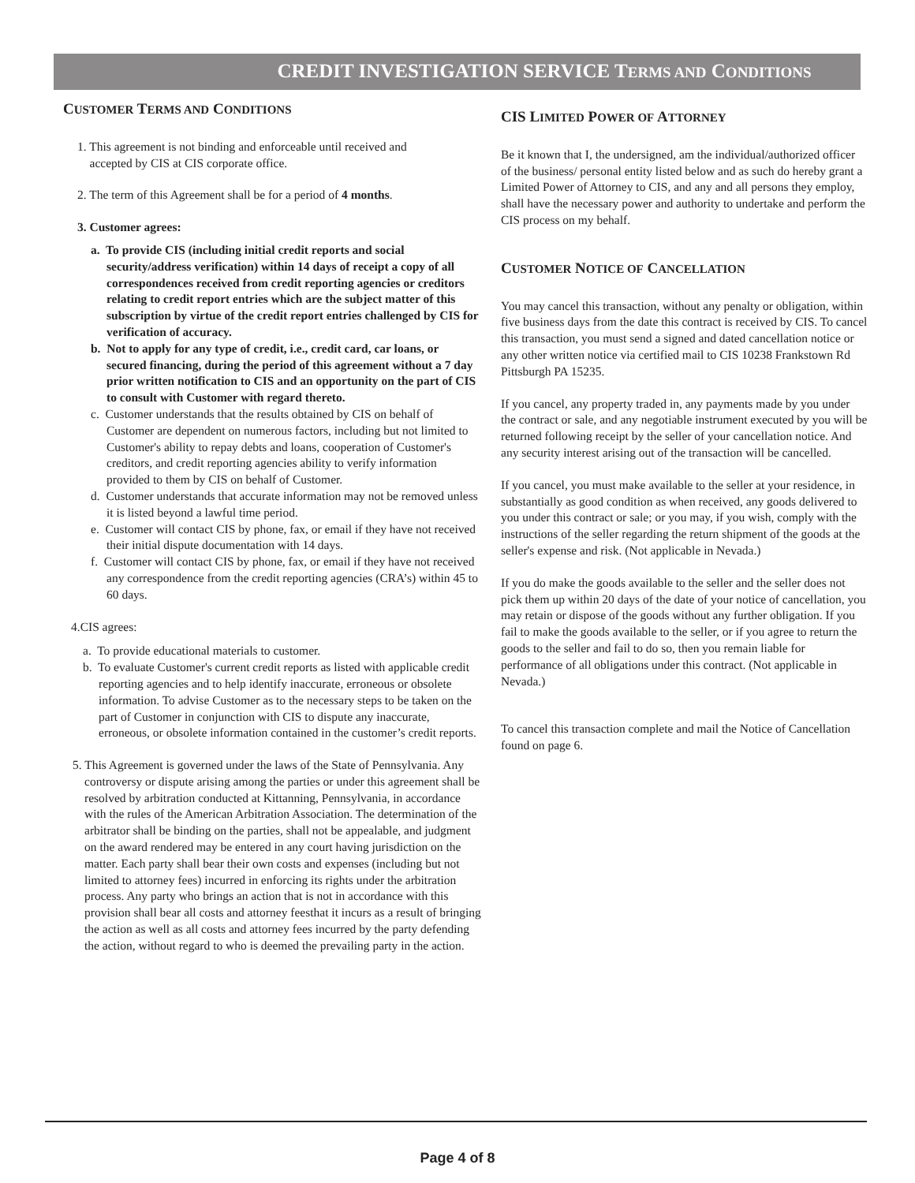CREDIT INVESTIGATION SERVICE TERMS AND CONDITIONS
CUSTOMER TERMS AND CONDITIONS
1. This agreement is not binding and enforceable until received and
accepted by CIS at CIS corporate office.
2. The term of this Agreement shall be for a period of 4 months.
3. Customer agrees:
a. To provide CIS (including initial credit reports and social security/address verification) within 14 days of receipt a copy of all correspondences received from credit reporting agencies or creditors relating to credit report entries which are the subject matter of this subscription by virtue of the credit report entries challenged by CIS for verification of accuracy.
b. Not to apply for any type of credit, i.e., credit card, car loans, or secured financing, during the period of this agreement without a 7 day prior written notification to CIS and an opportunity on the part of CIS to consult with Customer with regard thereto.
c. Customer understands that the results obtained by CIS on behalf of Customer are dependent on numerous factors, including but not limited to Customer's ability to repay debts and loans, cooperation of Customer's creditors, and credit reporting agencies ability to verify information provided to them by CIS on behalf of Customer.
d. Customer understands that accurate information may not be removed unless it is listed beyond a lawful time period.
e. Customer will contact CIS by phone, fax, or email if they have not received their initial dispute documentation with 14 days.
f. Customer will contact CIS by phone, fax, or email if they have not received any correspondence from the credit reporting agencies (CRA’s) within 45 to 60 days.
4.CIS agrees:
a. To provide educational materials to customer.
b. To evaluate Customer's current credit reports as listed with applicable credit reporting agencies and to help identify inaccurate, erroneous or obsolete information. To advise Customer as to the necessary steps to be taken on the part of Customer in conjunction with CIS to dispute any inaccurate, erroneous, or obsolete information contained in the customer’s credit reports.
5. This Agreement is governed under the laws of the State of Pennsylvania. Any controversy or dispute arising among the parties or under this agreement shall be resolved by arbitration conducted at Kittanning, Pennsylvania, in accordance with the rules of the American Arbitration Association. The determination of the arbitrator shall be binding on the parties, shall not be appealable, and judgment on the award rendered may be entered in any court having jurisdiction on the matter. Each party shall bear their own costs and expenses (including but not limited to attorney fees) incurred in enforcing its rights under the arbitration process. Any party who brings an action that is not in accordance with this provision shall bear all costs and attorney feesthat it incurs as a result of bringing the action as well as all costs and attorney fees incurred by the party defending the action, without regard to who is deemed the prevailing party in the action.
CIS LIMITED POWER OF ATTORNEY
Be it known that I, the undersigned, am the individual/authorized officer of the business/ personal entity listed below and as such do hereby grant a Limited Power of Attorney to CIS, and any and all persons they employ, shall have the necessary power and authority to undertake and perform the CIS process on my behalf.
CUSTOMER NOTICE OF CANCELLATION
You may cancel this transaction, without any penalty or obligation, within five business days from the date this contract is received by CIS. To cancel this transaction, you must send a signed and dated cancellation notice or any other written notice via certified mail to CIS 10238 Frankstown Rd Pittsburgh PA 15235.
If you cancel, any property traded in, any payments made by you under the contract or sale, and any negotiable instrument executed by you will be returned following receipt by the seller of your cancellation notice. And any security interest arising out of the transaction will be cancelled.
If you cancel, you must make available to the seller at your residence, in substantially as good condition as when received, any goods delivered to you under this contract or sale; or you may, if you wish, comply with the instructions of the seller regarding the return shipment of the goods at the seller's expense and risk. (Not applicable in Nevada.)
If you do make the goods available to the seller and the seller does not pick them up within 20 days of the date of your notice of cancellation, you may retain or dispose of the goods without any further obligation. If you fail to make the goods available to the seller, or if you agree to return the goods to the seller and fail to do so, then you remain liable for performance of all obligations under this contract. (Not applicable in Nevada.)
To cancel this transaction complete and mail the Notice of Cancellation found on page 6.
Page 4 of 8